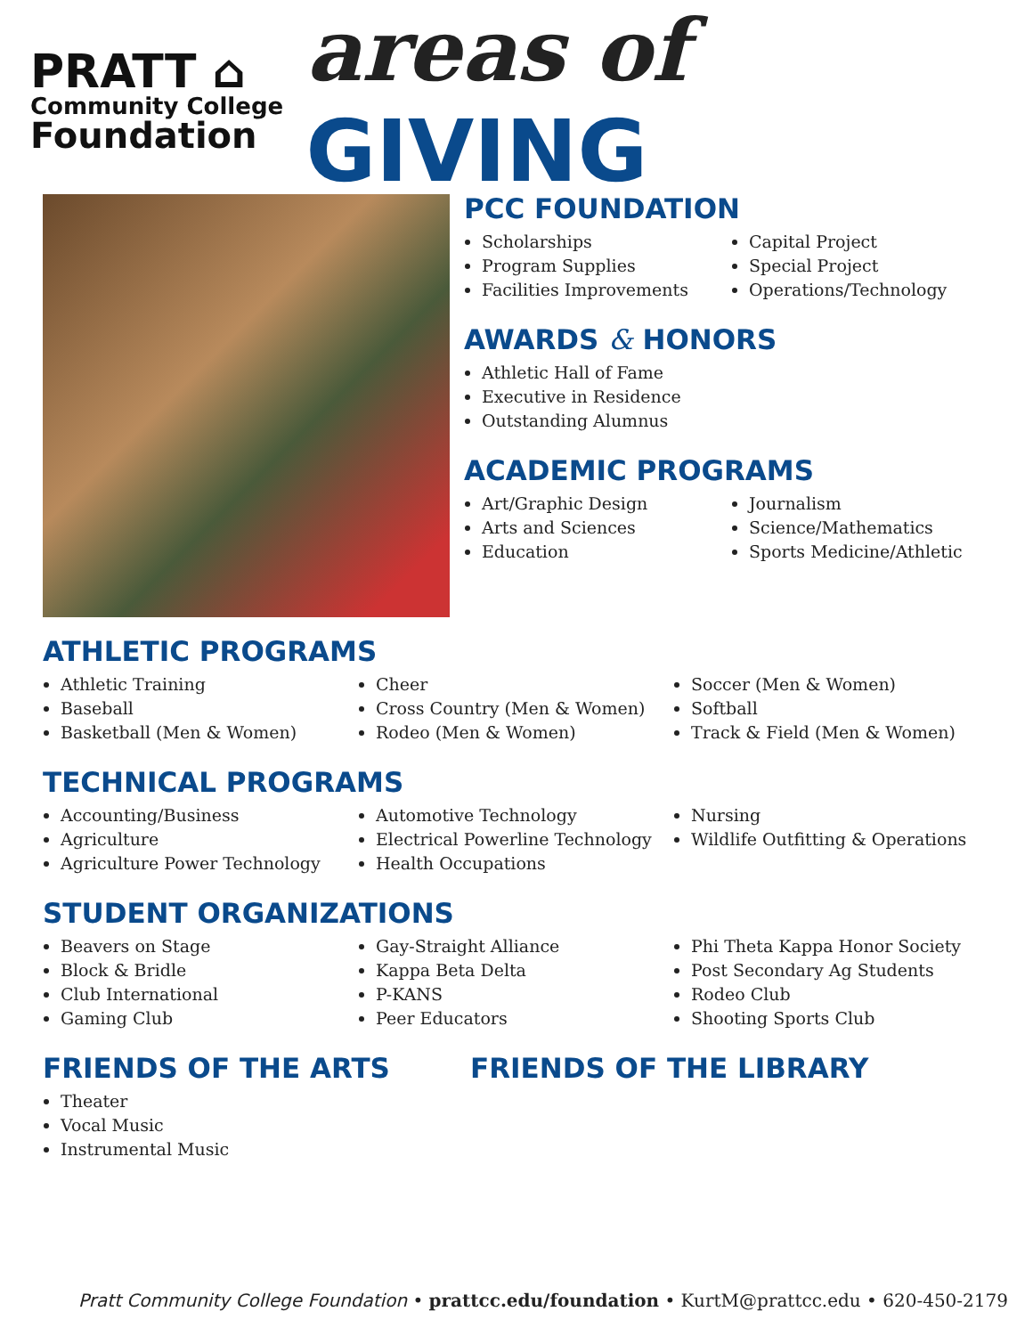PRATT ⌂
Community College
Foundation
areas of GIVING
PCC FOUNDATION
Scholarships
Program Supplies
Facilities Improvements
Capital Project
Special Project
Operations/Technology
AWARDS & HONORS
Athletic Hall of Fame
Executive in Residence
Outstanding Alumnus
ACADEMIC PROGRAMS
Art/Graphic Design
Arts and Sciences
Education
Journalism
Science/Mathematics
Sports Medicine/Athletic
ATHLETIC PROGRAMS
Athletic Training
Baseball
Basketball (Men & Women)
Cheer
Cross Country (Men & Women)
Rodeo (Men & Women)
Soccer (Men & Women)
Softball
Track & Field (Men & Women)
TECHNICAL PROGRAMS
Accounting/Business
Agriculture
Agriculture Power Technology
Automotive Technology
Electrical Powerline Technology
Health Occupations
Nursing
Wildlife Outfitting & Operations
STUDENT ORGANIZATIONS
Beavers on Stage
Block & Bridle
Club International
Gaming Club
Gay-Straight Alliance
Kappa Beta Delta
P-KANS
Peer Educators
Phi Theta Kappa Honor Society
Post Secondary Ag Students
Rodeo Club
Shooting Sports Club
FRIENDS OF THE ARTS
Theater
Vocal Music
Instrumental Music
FRIENDS OF THE LIBRARY
Pratt Community College Foundation • prattcc.edu/foundation • KurtM@prattcc.edu • 620-450-2179